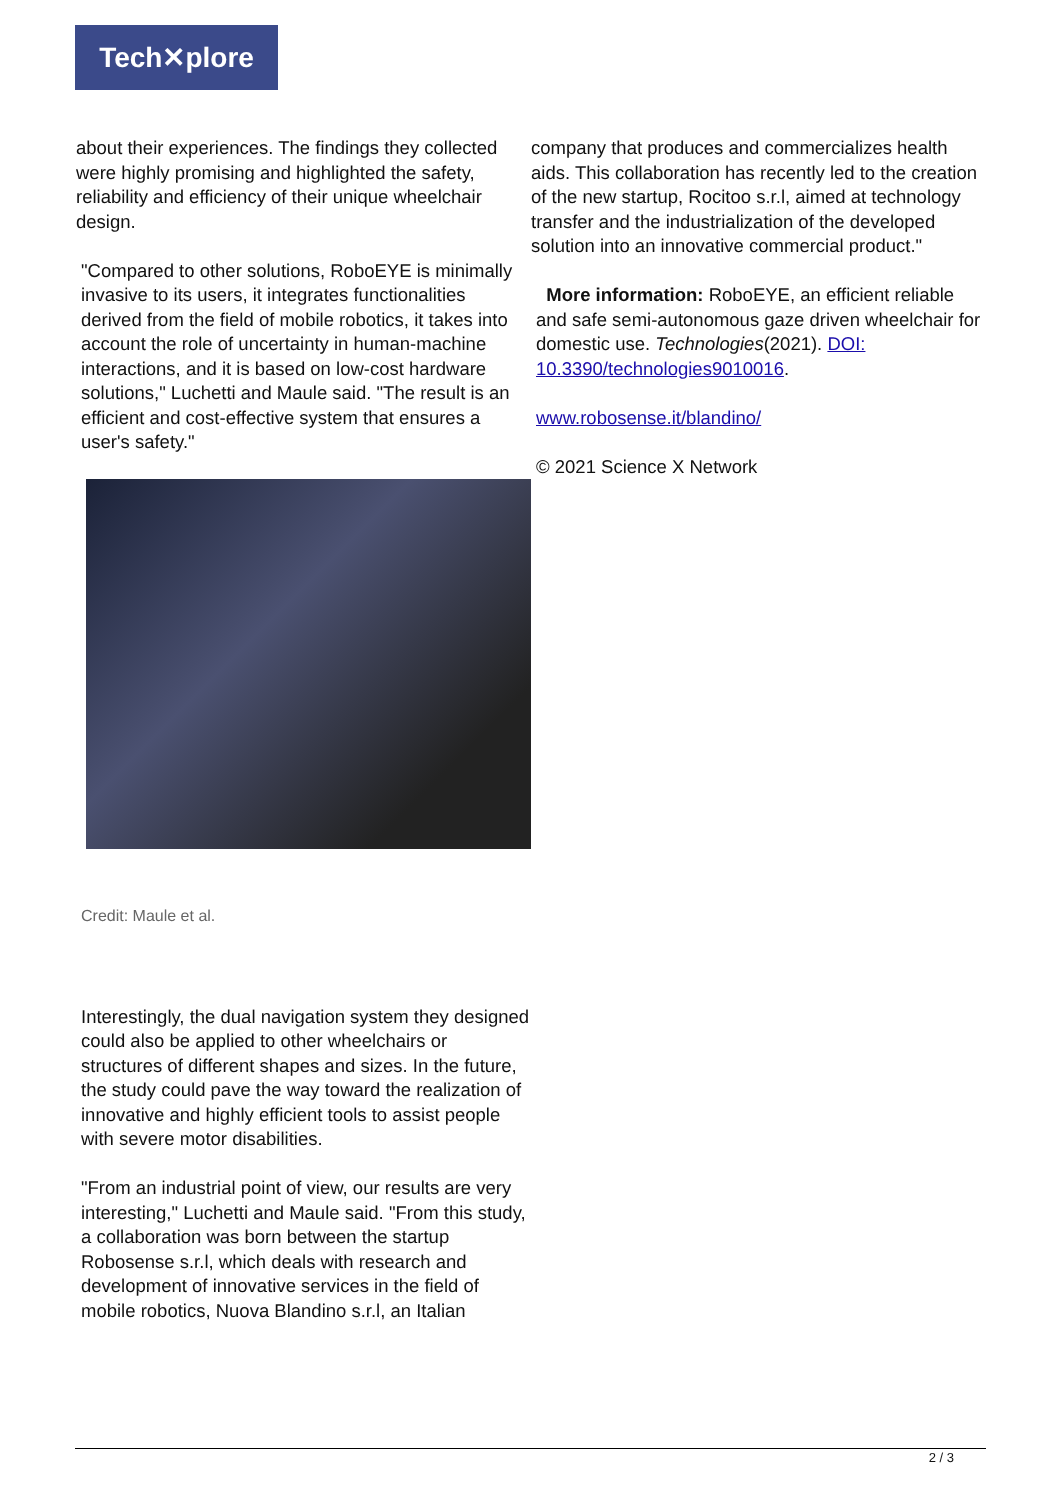Tech✕plore
about their experiences. The findings they collected were highly promising and highlighted the safety, reliability and efficiency of their unique wheelchair design.
"Compared to other solutions, RoboEYE is minimally invasive to its users, it integrates functionalities derived from the field of mobile robotics, it takes into account the role of uncertainty in human-machine interactions, and it is based on low-cost hardware solutions," Luchetti and Maule said. "The result is an efficient and cost-effective system that ensures a user's safety."
Credit: Maule et al.
Interestingly, the dual navigation system they designed could also be applied to other wheelchairs or structures of different shapes and sizes. In the future, the study could pave the way toward the realization of innovative and highly efficient tools to assist people with severe motor disabilities.
"From an industrial point of view, our results are very interesting," Luchetti and Maule said. "From this study, a collaboration was born between the startup Robosense s.r.l, which deals with research and development of innovative services in the field of mobile robotics, Nuova Blandino s.r.l, an Italian
company that produces and commercializes health aids. This collaboration has recently led to the creation of the new startup, Rocitoo s.r.l, aimed at technology transfer and the industrialization of the developed solution into an innovative commercial product."
More information: RoboEYE, an efficient reliable and safe semi-autonomous gaze driven wheelchair for domestic use. Technologies(2021). DOI: 10.3390/technologies9010016.
www.robosense.it/blandino/
© 2021 Science X Network
2 / 3